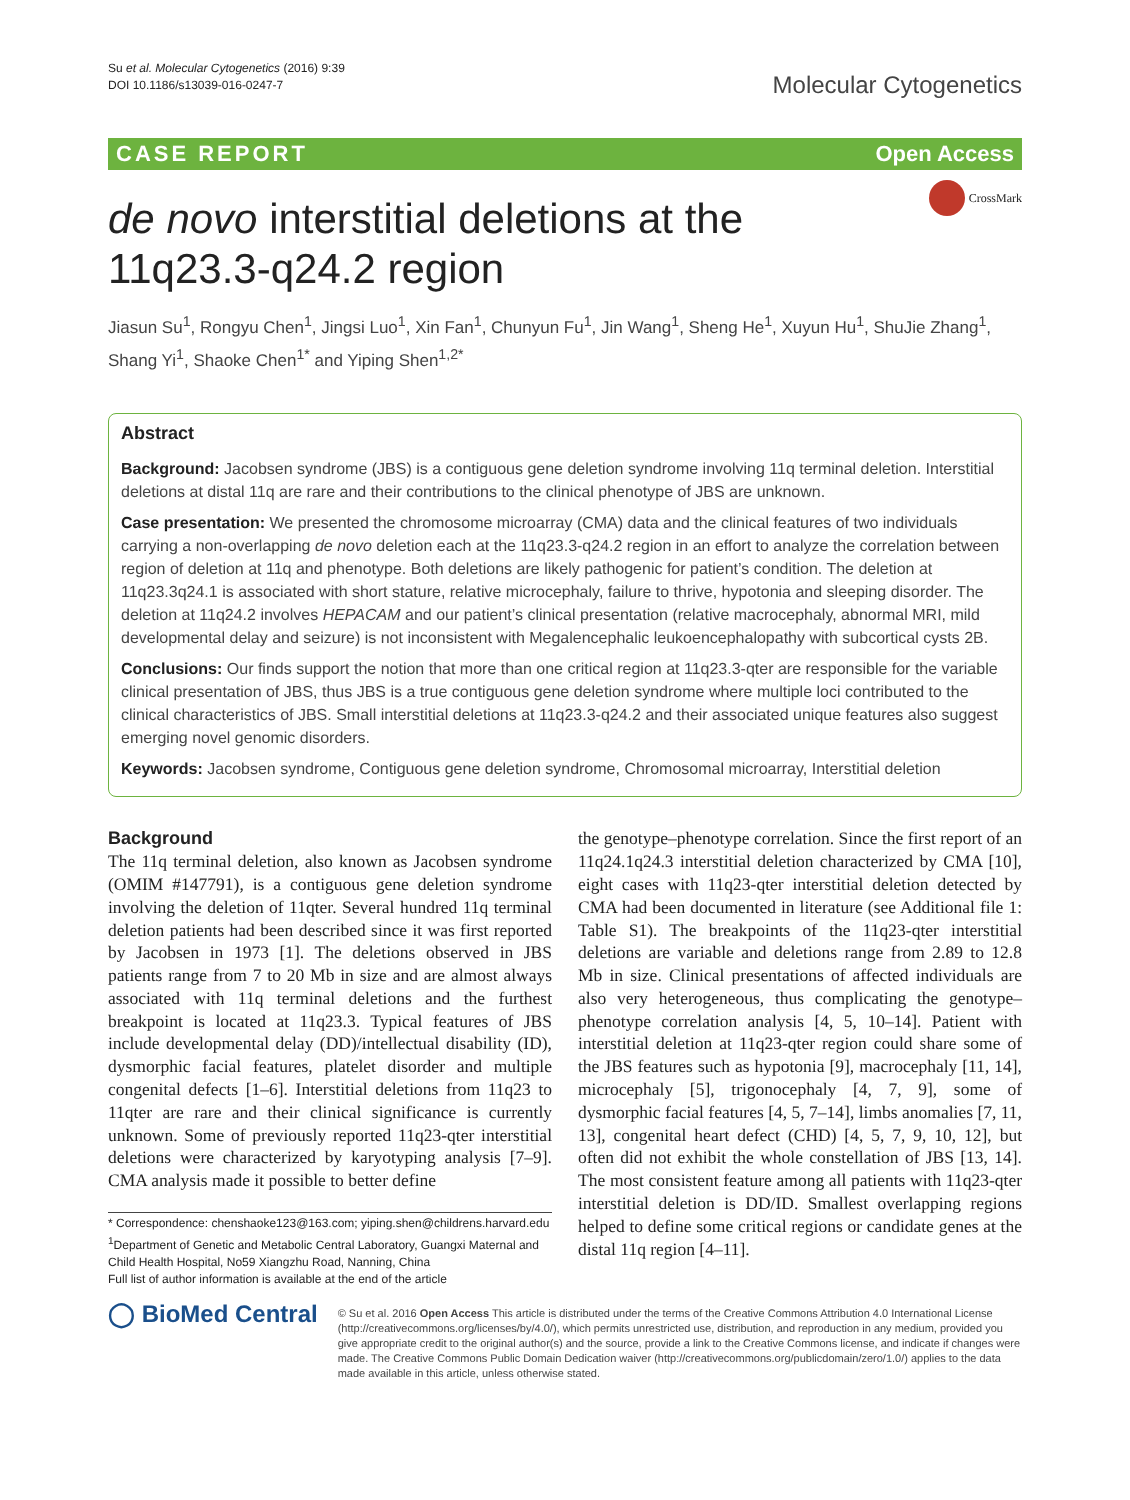Su et al. Molecular Cytogenetics (2016) 9:39
DOI 10.1186/s13039-016-0247-7
Molecular Cytogenetics
CASE REPORT Open Access
CrossMark
de novo interstitial deletions at the 11q23.3-q24.2 region
Jiasun Su<sup>1</sup>, Rongyu Chen<sup>1</sup>, Jingsi Luo<sup>1</sup>, Xin Fan<sup>1</sup>, Chunyun Fu<sup>1</sup>, Jin Wang<sup>1</sup>, Sheng He<sup>1</sup>, Xuyun Hu<sup>1</sup>, ShuJie Zhang<sup>1</sup>, Shang Yi<sup>1</sup>, Shaoke Chen<sup>1*</sup> and Yiping Shen<sup>1,2*</sup>
Abstract
Background: Jacobsen syndrome (JBS) is a contiguous gene deletion syndrome involving 11q terminal deletion. Interstitial deletions at distal 11q are rare and their contributions to the clinical phenotype of JBS are unknown.
Case presentation: We presented the chromosome microarray (CMA) data and the clinical features of two individuals carrying a non-overlapping de novo deletion each at the 11q23.3-q24.2 region in an effort to analyze the correlation between region of deletion at 11q and phenotype. Both deletions are likely pathogenic for patient’s condition. The deletion at 11q23.3q24.1 is associated with short stature, relative microcephaly, failure to thrive, hypotonia and sleeping disorder. The deletion at 11q24.2 involves HEPACAM and our patient’s clinical presentation (relative macrocephaly, abnormal MRI, mild developmental delay and seizure) is not inconsistent with Megalencephalic leukoencephalopathy with subcortical cysts 2B.
Conclusions: Our finds support the notion that more than one critical region at 11q23.3-qter are responsible for the variable clinical presentation of JBS, thus JBS is a true contiguous gene deletion syndrome where multiple loci contributed to the clinical characteristics of JBS. Small interstitial deletions at 11q23.3-q24.2 and their associated unique features also suggest emerging novel genomic disorders.
Keywords: Jacobsen syndrome, Contiguous gene deletion syndrome, Chromosomal microarray, Interstitial deletion
Background
The 11q terminal deletion, also known as Jacobsen syndrome (OMIM #147791), is a contiguous gene deletion syndrome involving the deletion of 11qter. Several hundred 11q terminal deletion patients had been described since it was first reported by Jacobsen in 1973 [1]. The deletions observed in JBS patients range from 7 to 20 Mb in size and are almost always associated with 11q terminal deletions and the furthest breakpoint is located at 11q23.3. Typical features of JBS include developmental delay (DD)/intellectual disability (ID), dysmorphic facial features, platelet disorder and multiple congenital defects [1–6]. Interstitial deletions from 11q23 to 11qter are rare and their clinical significance is currently unknown. Some of previously reported 11q23-qter interstitial deletions were characterized by karyotyping analysis [7–9]. CMA analysis made it possible to better define
* Correspondence: chenshaoke123@163.com; yiping.shen@childrens.harvard.edu
<sup>1</sup> Department of Genetic and Metabolic Central Laboratory, Guangxi Maternal and Child Health Hospital, No59 Xiangzhu Road, Nanning, China
Full list of author information is available at the end of the article
the genotype–phenotype correlation. Since the first report of an 11q24.1q24.3 interstitial deletion characterized by CMA [10], eight cases with 11q23-qter interstitial deletion detected by CMA had been documented in literature (see Additional file 1: Table S1). The breakpoints of the 11q23-qter interstitial deletions are variable and deletions range from 2.89 to 12.8 Mb in size. Clinical presentations of affected individuals are also very heterogeneous, thus complicating the genotype–phenotype correlation analysis [4, 5, 10–14]. Patient with interstitial deletion at 11q23-qter region could share some of the JBS features such as hypotonia [9], macrocephaly [11, 14], microcephaly [5], trigonocephaly [4, 7, 9], some of dysmorphic facial features [4, 5, 7–14], limbs anomalies [7, 11, 13], congenital heart defect (CHD) [4, 5, 7, 9, 10, 12], but often did not exhibit the whole constellation of JBS [13, 14]. The most consistent feature among all patients with 11q23-qter interstitial deletion is DD/ID. Smallest overlapping regions helped to define some critical regions or candidate genes at the distal 11q region [4–11].
◯ BioMed Central
© Su et al. 2016 Open Access This article is distributed under the terms of the Creative Commons Attribution 4.0 International License (http://creativecommons.org/licenses/by/4.0/), which permits unrestricted use, distribution, and reproduction in any medium, provided you give appropriate credit to the original author(s) and the source, provide a link to the Creative Commons license, and indicate if changes were made. The Creative Commons Public Domain Dedication waiver (http://creativecommons.org/publicdomain/zero/1.0/) applies to the data made available in this article, unless otherwise stated.